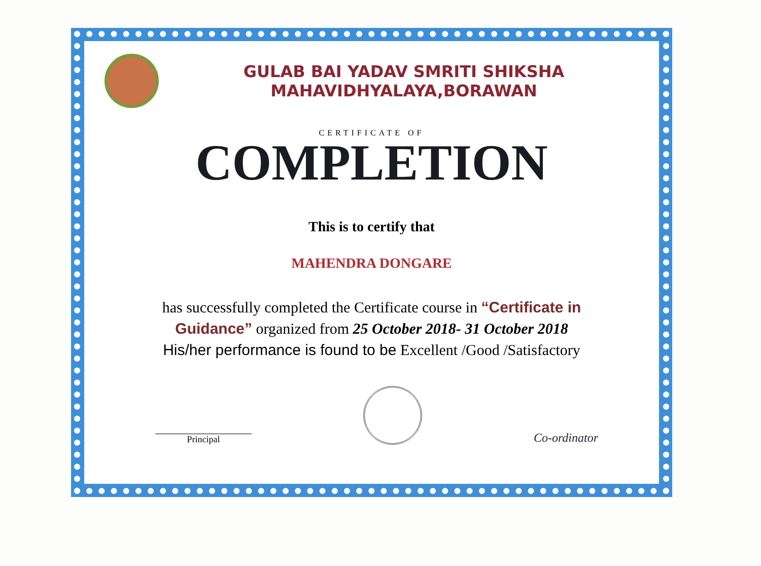GULAB BAI YADAV SMRITI SHIKSHA
MAHAVIDHYALAYA,BORAWAN
CERTIFICATE OF
COMPLETION
This is to certify that
MAHENDRA DONGARE
has successfully completed the Certificate course in “Certificate in Guidance” organized from 25 October 2018- 31 October 2018
His/her performance is found to be Excellent /Good /Satisfactory
Principal
Co-ordinator